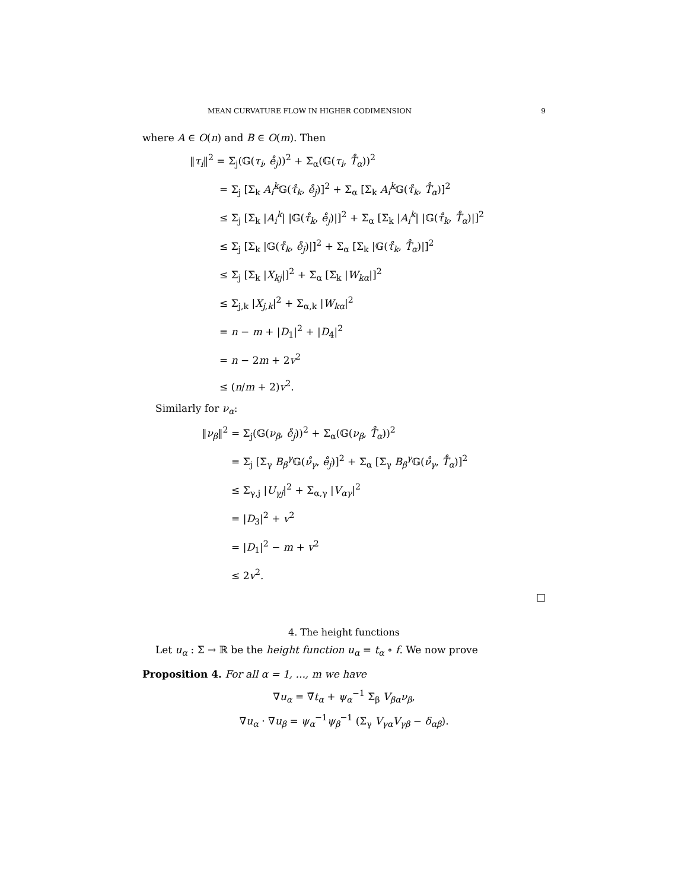MEAN CURVATURE FLOW IN HIGHER CODIMENSION 9
where A ∈ O(n) and B ∈ O(m). Then
‖τ<sub>i</sub>‖<sup>2</sup> = Σ<sub>j</sub>(𝔾(τ<sub>i</sub>, e̊<sub>j</sub>))<sup>2</sup> + Σ<sub>α</sub>(𝔾(τ<sub>i</sub>, T̊<sub>α</sub>))<sup>2</sup>
= Σ<sub>j</sub> [Σ<sub>k</sub> A<sub>i</sub><sup>k</sup> 𝔾(τ̊<sub>k</sub>, e̊<sub>j</sub>)]<sup>2</sup> + Σ<sub>α</sub> [Σ<sub>k</sub> A<sub>i</sub><sup>k</sup> 𝔾(τ̊<sub>k</sub>, T̊<sub>α</sub>)]<sup>2</sup>
≤ Σ<sub>j</sub> [Σ<sub>k</sub> |A<sub>i</sub><sup>k</sup>| |𝔾(τ̊<sub>k</sub>, e̊<sub>j</sub>)|]<sup>2</sup> + Σ<sub>α</sub> [Σ<sub>k</sub> |A<sub>i</sub><sup>k</sup>| |𝔾(τ̊<sub>k</sub>, T̊<sub>α</sub>)|]<sup>2</sup>
≤ Σ<sub>j</sub> [Σ<sub>k</sub> |𝔾(τ̊<sub>k</sub>, e̊<sub>j</sub>)|]<sup>2</sup> + Σ<sub>α</sub> [Σ<sub>k</sub> |𝔾(τ̊<sub>k</sub>, T̊<sub>α</sub>)|]<sup>2</sup>
≤ Σ<sub>j</sub> [Σ<sub>k</sub> |X<sub>kj</sub>|]<sup>2</sup> + Σ<sub>α</sub> [Σ<sub>k</sub> |W<sub>kα</sub>|]<sup>2</sup>
≤ Σ<sub>j,k</sub> |X<sub>j,k</sub>|<sup>2</sup> + Σ<sub>α,k</sub> |W<sub>kα</sub>|<sup>2</sup>
= n − m + |D<sub>1</sub>|<sup>2</sup> + |D<sub>4</sub>|<sup>2</sup>
= n − 2m + 2v<sup>2</sup>
≤ (n/m + 2)v<sup>2</sup>.
Similarly for ν<sub>α</sub>:
‖ν<sub>β</sub>‖<sup>2</sup> = Σ<sub>j</sub>(𝔾(ν<sub>β</sub>, e̊<sub>j</sub>))<sup>2</sup> + Σ<sub>α</sub>(𝔾(ν<sub>β</sub>, T̊<sub>α</sub>))<sup>2</sup>
= Σ<sub>j</sub> [Σ<sub>γ</sub> B<sub>β</sub><sup>γ</sup> 𝔾(ν̊<sub>γ</sub>, e̊<sub>j</sub>)]<sup>2</sup> + Σ<sub>α</sub> [Σ<sub>γ</sub> B<sub>β</sub><sup>γ</sup> 𝔾(ν̊<sub>γ</sub>, T̊<sub>α</sub>)]<sup>2</sup>
≤ Σ<sub>γ,j</sub> |U<sub>γj</sub>|<sup>2</sup> + Σ<sub>α,γ</sub> |V<sub>αγ</sub>|<sup>2</sup>
= |D<sub>3</sub>|<sup>2</sup> + v<sup>2</sup>
= |D<sub>1</sub>|<sup>2</sup> − m + v<sup>2</sup>
≤ 2v<sup>2</sup>.
□
4. The height functions
Let u<sub>α</sub> : Σ → ℝ be the height function u<sub>α</sub> = t<sub>α</sub> ∘ f. We now prove
Proposition 4. For all α = 1, ..., m we have
∇u<sub>α</sub> = ∇̅t<sub>α</sub> + ψ<sub>α</sub><sup>−1</sup> Σ<sub>β</sub> V<sub>βα</sub>ν<sub>β</sub>,
∇u<sub>α</sub> · ∇u<sub>β</sub> = ψ<sub>α</sub><sup>−1</sup>ψ<sub>β</sub><sup>−1</sup> (Σ<sub>γ</sub> V<sub>γα</sub>V<sub>γβ</sub> − δ<sub>αβ</sub>).